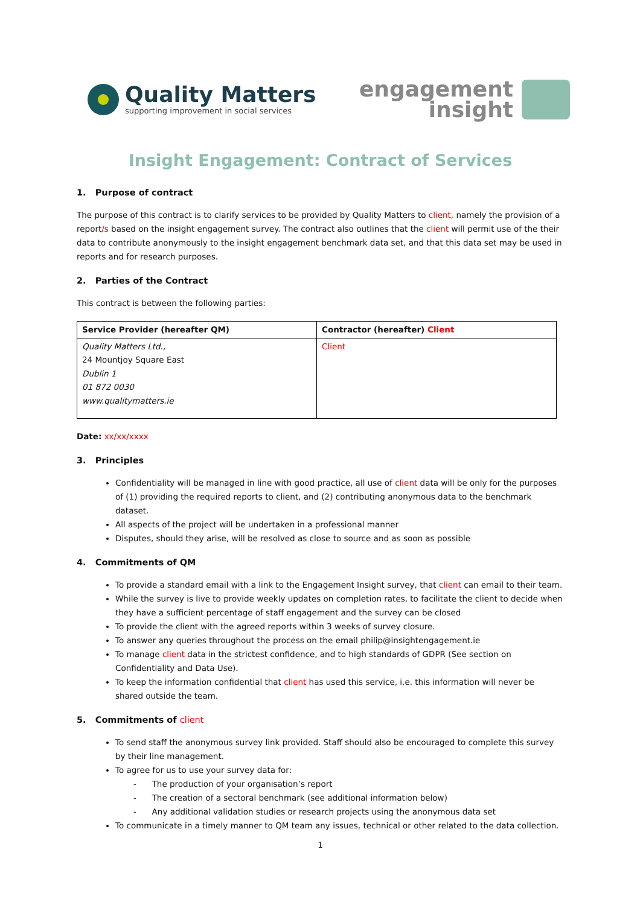Quality Matters
supporting improvement in social services
engagement
insight
Insight Engagement: Contract of Services
1. Purpose of contract
The purpose of this contract is to clarify services to be provided by Quality Matters to client, namely the provision of a report/s based on the insight engagement survey. The contract also outlines that the client will permit use of the their data to contribute anonymously to the insight engagement benchmark data set, and that this data set may be used in reports and for research purposes.
2. Parties of the Contract
This contract is between the following parties:
| Service Provider (hereafter QM) | Contractor (hereafter) Client |
| --- | --- |
| Quality Matters Ltd., 24 Mountjoy Square East Dublin 1 01 872 0030 www.qualitymatters.ie | Client |
Date: xx/xx/xxxx
3. Principles
Confidentiality will be managed in line with good practice, all use of client data will be only for the purposes of (1) providing the required reports to client, and (2) contributing anonymous data to the benchmark dataset.
All aspects of the project will be undertaken in a professional manner
Disputes, should they arise, will be resolved as close to source and as soon as possible
4. Commitments of QM
To provide a standard email with a link to the Engagement Insight survey, that client can email to their team.
While the survey is live to provide weekly updates on completion rates, to facilitate the client to decide when they have a sufficient percentage of staff engagement and the survey can be closed
To provide the client with the agreed reports within 3 weeks of survey closure.
To answer any queries throughout the process on the email philip@insightengagement.ie
To manage client data in the strictest confidence, and to high standards of GDPR (See section on Confidentiality and Data Use).
To keep the information confidential that client has used this service, i.e. this information will never be shared outside the team.
5. Commitments of client
To send staff the anonymous survey link provided. Staff should also be encouraged to complete this survey by their line management.
To agree for us to use your survey data for:
- The production of your organisation’s report
- The creation of a sectoral benchmark (see additional information below)
- Any additional validation studies or research projects using the anonymous data set
To communicate in a timely manner to QM team any issues, technical or other related to the data collection.
1